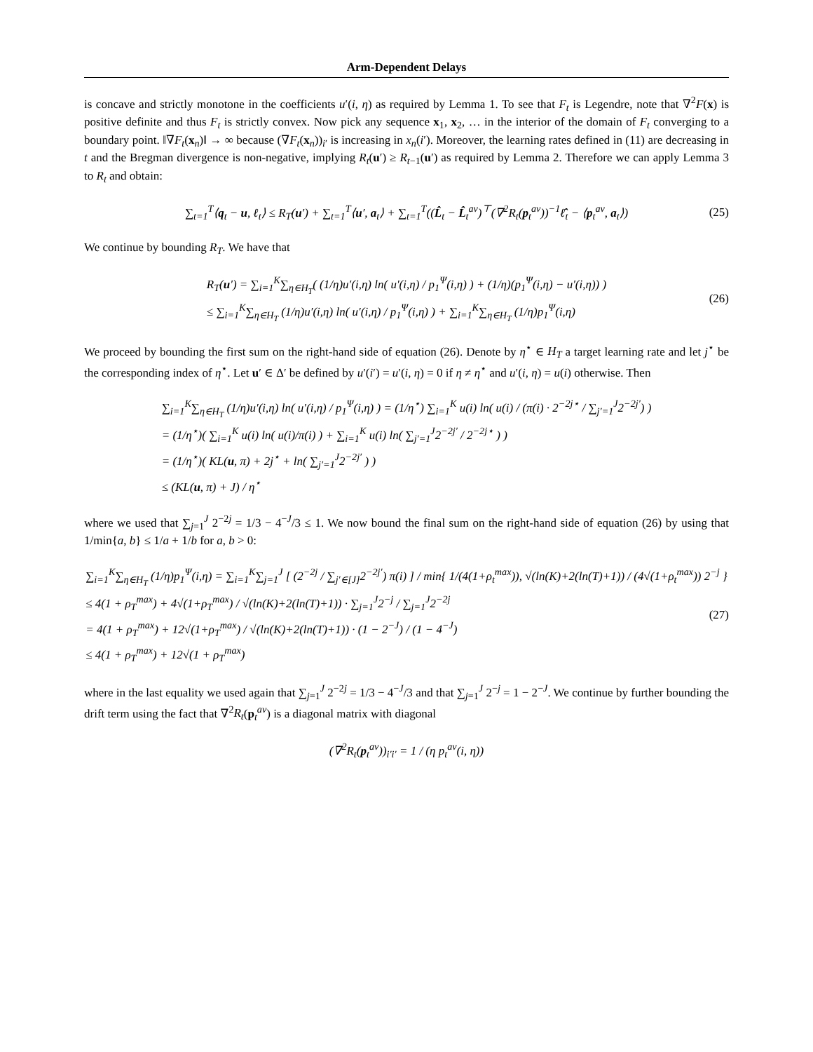Arm-Dependent Delays
is concave and strictly monotone in the coefficients u′(i, η) as required by Lemma 1. To see that F<sub>t</sub> is Legendre, note that ∇<sup>2</sup>F(x) is positive definite and thus F<sub>t</sub> is strictly convex. Now pick any sequence x<sub>1</sub>, x<sub>2</sub>, … in the interior of the domain of F<sub>t</sub> converging to a boundary point. ‖∇F<sub>t</sub>(x<sub>n</sub>)‖ → ∞ because (∇F<sub>t</sub>(x<sub>n</sub>))<sub>i′</sub> is increasing in x<sub>n</sub>(i′). Moreover, the learning rates defined in (11) are decreasing in t and the Bregman divergence is non-negative, implying R<sub>t</sub>(u′) ≥ R<sub>t−1</sub>(u′) as required by Lemma 2. Therefore we can apply Lemma 3 to R<sub>t</sub> and obtain:
∑<sub>t=1</sub><sup>T</sup>⟨q<sub>t</sub> − u, ℓ<sub>t</sub>⟩ ≤ R<sub>T</sub>(u′) + ∑<sub>t=1</sub><sup>T</sup>⟨u′, a<sub>t</sub>⟩ + ∑<sub>t=1</sub><sup>T</sup>((L̂<sub>t</sub> − L̂<sub>t</sub><sup>av</sup>)<sup>⊤</sup>(∇<sup>2</sup>R<sub>t</sub>(p<sub>t</sub><sup>av</sup>))<sup>−1</sup>ℓ̂<sub>t</sub> − ⟨p<sub>t</sub><sup>av</sup>, a<sub>t</sub>⟩) (25)
We continue by bounding R<sub>T</sub>. We have that
R<sub>T</sub>(u′) = ∑<sub>i=1</sub><sup>K</sup>∑<sub>η∈H<sub>T</sub></sub>( (1/η)u′(i,η) ln( u′(i,η) / p<sub>1</sub><sup>Ψ</sup>(i,η) ) + (1/η)(p<sub>1</sub><sup>Ψ</sup>(i,η) − u′(i,η)) )
≤ ∑<sub>i=1</sub><sup>K</sup>∑<sub>η∈H<sub>T</sub></sub> (1/η)u′(i,η) ln( u′(i,η) / p<sub>1</sub><sup>Ψ</sup>(i,η) ) + ∑<sub>i=1</sub><sup>K</sup>∑<sub>η∈H<sub>T</sub></sub> (1/η)p<sub>1</sub><sup>Ψ</sup>(i,η)
(26)
We proceed by bounding the first sum on the right-hand side of equation (26). Denote by η<sup>⋆</sup> ∈ H<sub>T</sub> a target learning rate and let j<sup>⋆</sup> be the corresponding index of η<sup>⋆</sup>. Let u′ ∈ Δ′ be defined by u′(i′) = u′(i, η) = 0 if η ≠ η<sup>⋆</sup> and u′(i, η) = u(i) otherwise. Then
∑<sub>i=1</sub><sup>K</sup>∑<sub>η∈H<sub>T</sub></sub> (1/η)u′(i,η) ln( u′(i,η) / p<sub>1</sub><sup>Ψ</sup>(i,η) ) = (1/η<sup>⋆</sup>) ∑<sub>i=1</sub><sup>K</sup> u(i) ln( u(i) / (π(i) · 2<sup>−2j⋆</sup> / ∑<sub>j′=1</sub><sup>J</sup>2<sup>−2j′</sup>) )
= (1/η<sup>⋆</sup>)( ∑<sub>i=1</sub><sup>K</sup> u(i) ln( u(i)/π(i) ) + ∑<sub>i=1</sub><sup>K</sup> u(i) ln( ∑<sub>j′=1</sub><sup>J</sup>2<sup>−2j′</sup> / 2<sup>−2j⋆</sup> ) )
= (1/η<sup>⋆</sup>)( KL(u, π) + 2j<sup>⋆</sup> + ln( ∑<sub>j′=1</sub><sup>J</sup>2<sup>−2j′</sup> ) )
≤ (KL(u, π) + J) / η<sup>⋆</sup>
where we used that ∑<sub>j=1</sub><sup>J</sup> 2<sup>−2j</sup> = 1/3 − 4<sup>−J</sup>/3 ≤ 1. We now bound the final sum on the right-hand side of equation (26) by using that 1/min{a, b} ≤ 1/a + 1/b for a, b > 0:
∑<sub>i=1</sub><sup>K</sup>∑<sub>η∈H<sub>T</sub></sub> (1/η)p<sub>1</sub><sup>Ψ</sup>(i,η) = ∑<sub>i=1</sub><sup>K</sup>∑<sub>j=1</sub><sup>J</sup> [ (2<sup>−2j</sup> / ∑<sub>j′∈[J]</sub>2<sup>−2j′</sup>) π(i) ] / min{ 1/(4(1+ρ<sub>t</sub><sup>max</sup>)), √(ln(K)+2(ln(T)+1)) / (4√(1+ρ<sub>t</sub><sup>max</sup>)) 2<sup>−j</sup> }
≤ 4(1 + ρ<sub>T</sub><sup>max</sup>) + 4√(1+ρ<sub>T</sub><sup>max</sup>) / √(ln(K)+2(ln(T)+1)) · ∑<sub>j=1</sub><sup>J</sup>2<sup>−j</sup> / ∑<sub>j=1</sub><sup>J</sup>2<sup>−2j</sup>
= 4(1 + ρ<sub>T</sub><sup>max</sup>) + 12√(1+ρ<sub>T</sub><sup>max</sup>) / √(ln(K)+2(ln(T)+1)) · (1 − 2<sup>−J</sup>) / (1 − 4<sup>−J</sup>)
≤ 4(1 + ρ<sub>T</sub><sup>max</sup>) + 12√(1 + ρ<sub>T</sub><sup>max</sup>)
(27)
where in the last equality we used again that ∑<sub>j=1</sub><sup>J</sup> 2<sup>−2j</sup> = 1/3 − 4<sup>−J</sup>/3 and that ∑<sub>j=1</sub><sup>J</sup> 2<sup>−j</sup> = 1 − 2<sup>−J</sup>. We continue by further bounding the drift term using the fact that ∇<sup>2</sup>R<sub>t</sub>(p<sub>t</sub><sup>av</sup>) is a diagonal matrix with diagonal
(∇<sup>2</sup>R<sub>t</sub>(p<sub>t</sub><sup>av</sup>))<sub>i′i′</sub> = 1 / (η p<sub>t</sub><sup>av</sup>(i, η))